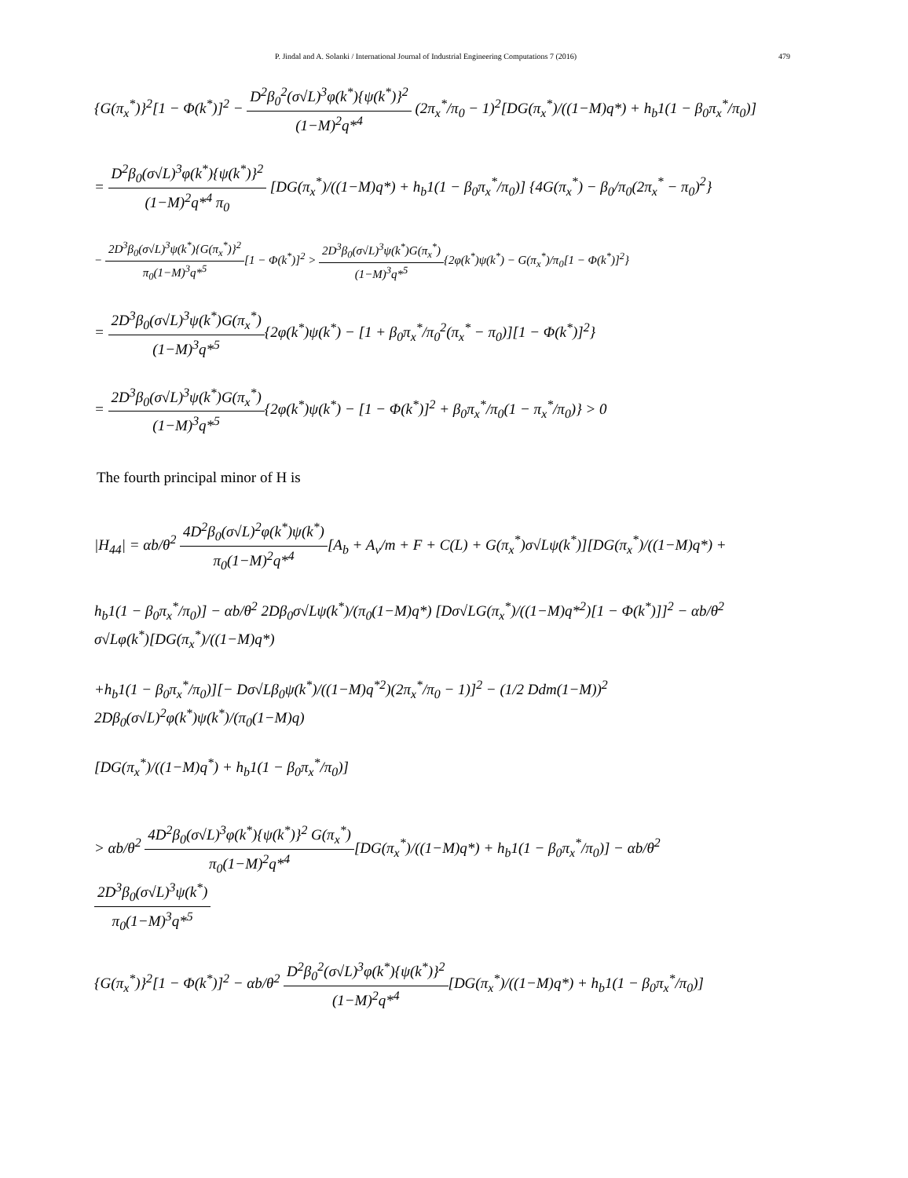P. Jindal and A. Solanki / International Journal of Industrial Engineering Computations 7 (2016) 479
{G(π<sub>x</sub><sup>*</sup>)}<sup>2</sup>[1 − Φ(k<sup>*</sup>)]<sup>2</sup> − D<sup>2</sup>β<sub>0</sub><sup>2</sup>(σ√L)<sup>3</sup>φ(k<sup>*</sup>){ψ(k<sup>*</sup>)}<sup>2</sup> (1−M)<sup>2</sup>q*<sup>4</sup> (2π<sub>x</sub><sup>*</sup>/π<sub>0</sub> − 1)<sup>2</sup>[DG(π<sub>x</sub><sup>*</sup>)/((1−M)q*) + h<sub>b</sub>1(1 − β<sub>0</sub>π<sub>x</sub><sup>*</sup>/π<sub>0</sub>)]
= D<sup>2</sup>β<sub>0</sub>(σ√L)<sup>3</sup>φ(k<sup>*</sup>){ψ(k<sup>*</sup>)}<sup>2</sup> (1−M)<sup>2</sup>q*<sup>4</sup> π<sub>0</sub> [DG(π<sub>x</sub><sup>*</sup>)/((1−M)q*) + h<sub>b</sub>1(1 − β<sub>0</sub>π<sub>x</sub><sup>*</sup>/π<sub>0</sub>)] {4G(π<sub>x</sub><sup>*</sup>) − β<sub>0</sub>/π<sub>0</sub>(2π<sub>x</sub><sup>*</sup> − π<sub>0</sub>)<sup>2</sup>}
− 2D<sup>3</sup>β<sub>0</sub>(σ√L)<sup>3</sup>ψ(k<sup>*</sup>){G(π<sub>x</sub><sup>*</sup>)}<sup>2</sup> π<sub>0</sub>(1−M)<sup>3</sup>q*<sup>5</sup>[1 − Φ(k<sup>*</sup>)]<sup>2</sup> > 2D<sup>3</sup>β<sub>0</sub>(σ√L)<sup>3</sup>ψ(k<sup>*</sup>)G(π<sub>x</sub><sup>*</sup>) (1−M)<sup>3</sup>q*<sup>5</sup>{2φ(k<sup>*</sup>)ψ(k<sup>*</sup>) − G(π<sub>x</sub><sup>*</sup>)/π<sub>0</sub>[1 − Φ(k<sup>*</sup>)]<sup>2</sup>}
= 2D<sup>3</sup>β<sub>0</sub>(σ√L)<sup>3</sup>ψ(k<sup>*</sup>)G(π<sub>x</sub><sup>*</sup>) (1−M)<sup>3</sup>q*<sup>5</sup>{2φ(k<sup>*</sup>)ψ(k<sup>*</sup>) − [1 + β<sub>0</sub>π<sub>x</sub><sup>*</sup>/π<sub>0</sub><sup>2</sup>(π<sub>x</sub><sup>*</sup> − π<sub>0</sub>)][1 − Φ(k<sup>*</sup>)]<sup>2</sup>}
= 2D<sup>3</sup>β<sub>0</sub>(σ√L)<sup>3</sup>ψ(k<sup>*</sup>)G(π<sub>x</sub><sup>*</sup>) (1−M)<sup>3</sup>q*<sup>5</sup>{2φ(k<sup>*</sup>)ψ(k<sup>*</sup>) − [1 − Φ(k<sup>*</sup>)]<sup>2</sup> + β<sub>0</sub>π<sub>x</sub><sup>*</sup>/π<sub>0</sub>(1 − π<sub>x</sub><sup>*</sup>/π<sub>0</sub>)} > 0
The fourth principal minor of H is
|H<sub>44</sub>| = αb/θ<sup>2</sup> 4D<sup>2</sup>β<sub>0</sub>(σ√L)<sup>2</sup>φ(k<sup>*</sup>)ψ(k<sup>*</sup>) π<sub>0</sub>(1−M)<sup>2</sup>q*<sup>4</sup>[A<sub>b</sub> + A<sub>v</sub>/m + F + C(L) + G(π<sub>x</sub><sup>*</sup>)σ√Lψ(k<sup>*</sup>)][DG(π<sub>x</sub><sup>*</sup>)/((1−M)q*) +
h<sub>b</sub>1(1 − β<sub>0</sub>π<sub>x</sub><sup>*</sup>/π<sub>0</sub>)] − αb/θ<sup>2</sup> 2Dβ<sub>0</sub>σ√Lψ(k<sup>*</sup>)/(π<sub>0</sub>(1−M)q*) [Dσ√LG(π<sub>x</sub><sup>*</sup>)/((1−M)q*<sup>2</sup>)[1 − Φ(k<sup>*</sup>)]]<sup>2</sup> − αb/θ<sup>2</sup> σ√Lφ(k<sup>*</sup>)[DG(π<sub>x</sub><sup>*</sup>)/((1−M)q*)
+h<sub>b</sub>1(1 − β<sub>0</sub>π<sub>x</sub><sup>*</sup>/π<sub>0</sub>)][− Dσ√Lβ<sub>0</sub>ψ(k<sup>*</sup>)/((1−M)q<sup>*2</sup>)(2π<sub>x</sub><sup>*</sup>/π<sub>0</sub> − 1)]<sup>2</sup> − (1/2 Ddm(1−M))<sup>2</sup> 2Dβ<sub>0</sub>(σ√L)<sup>2</sup>φ(k<sup>*</sup>)ψ(k<sup>*</sup>)/(π<sub>0</sub>(1−M)q)
[DG(π<sub>x</sub><sup>*</sup>)/((1−M)q<sup>*</sup>) + h<sub>b</sub>1(1 − β<sub>0</sub>π<sub>x</sub><sup>*</sup>/π<sub>0</sub>)]
> αb/θ<sup>2</sup> 4D<sup>2</sup>β<sub>0</sub>(σ√L)<sup>3</sup>φ(k<sup>*</sup>){ψ(k<sup>*</sup>)}<sup>2</sup> G(π<sub>x</sub><sup>*</sup>) π<sub>0</sub>(1−M)<sup>2</sup>q*<sup>4</sup>[DG(π<sub>x</sub><sup>*</sup>)/((1−M)q*) + h<sub>b</sub>1(1 − β<sub>0</sub>π<sub>x</sub><sup>*</sup>/π<sub>0</sub>)] − αb/θ<sup>2</sup> 2D<sup>3</sup>β<sub>0</sub>(σ√L)<sup>3</sup>ψ(k<sup>*</sup>) π<sub>0</sub>(1−M)<sup>3</sup>q*<sup>5</sup>
{G(π<sub>x</sub><sup>*</sup>)}<sup>2</sup>[1 − Φ(k<sup>*</sup>)]<sup>2</sup> − αb/θ<sup>2</sup> D<sup>2</sup>β<sub>0</sub><sup>2</sup>(σ√L)<sup>3</sup>φ(k<sup>*</sup>){ψ(k<sup>*</sup>)}<sup>2</sup> (1−M)<sup>2</sup>q*<sup>4</sup>[DG(π<sub>x</sub><sup>*</sup>)/((1−M)q*) + h<sub>b</sub>1(1 − β<sub>0</sub>π<sub>x</sub><sup>*</sup>/π<sub>0</sub>)]